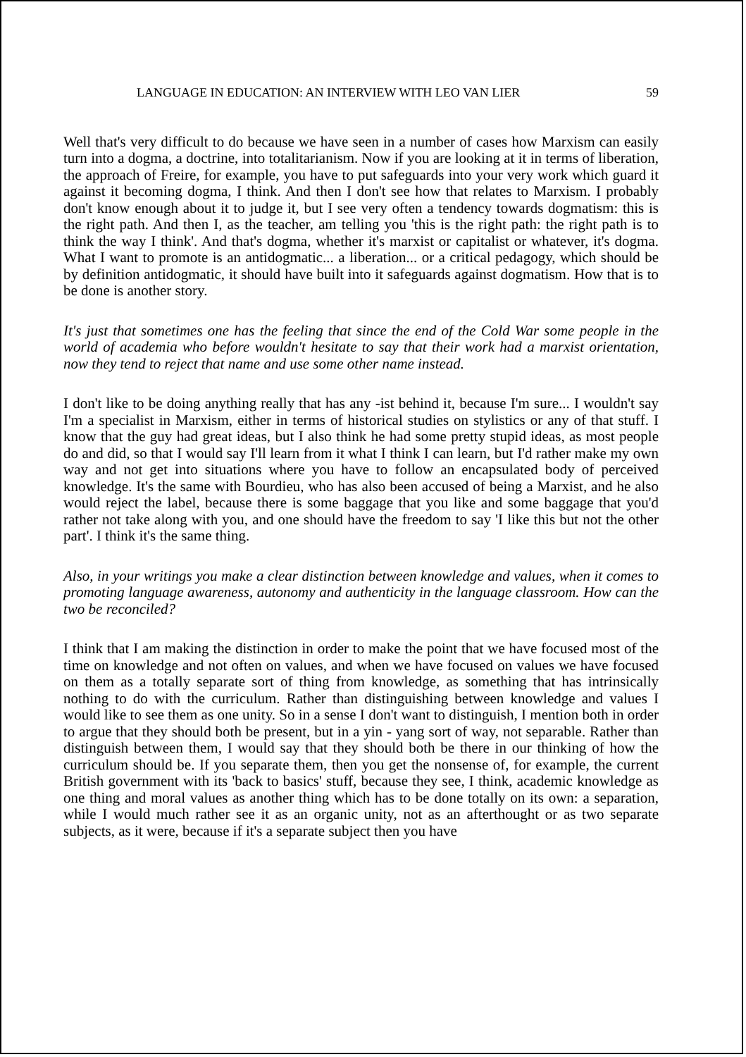LANGUAGE IN EDUCATION: AN INTERVIEW WITH LEO VAN LIER 59
Well that's very difficult to do because we have seen in a number of cases how Marxism can easily turn into a dogma, a doctrine, into totalitarianism. Now if you are looking at it in terms of liberation, the approach of Freire, for example, you have to put safeguards into your very work which guard it against it becoming dogma, I think. And then I don't see how that relates to Marxism. I probably don't know enough about it to judge it, but I see very often a tendency towards dogmatism: this is the right path. And then I, as the teacher, am telling you 'this is the right path: the right path is to think the way I think'. And that's dogma, whether it's marxist or capitalist or whatever, it's dogma. What I want to promote is an antidogmatic... a liberation... or a critical pedagogy, which should be by definition antidogmatic, it should have built into it safeguards against dogmatism. How that is to be done is another story.
It's just that sometimes one has the feeling that since the end of the Cold War some people in the world of academia who before wouldn't hesitate to say that their work had a marxist orientation, now they tend to reject that name and use some other name instead.
I don't like to be doing anything really that has any -ist behind it, because I'm sure... I wouldn't say I'm a specialist in Marxism, either in terms of historical studies on stylistics or any of that stuff. I know that the guy had great ideas, but I also think he had some pretty stupid ideas, as most people do and did, so that I would say I'll learn from it what I think I can learn, but I'd rather make my own way and not get into situations where you have to follow an encapsulated body of perceived knowledge. It's the same with Bourdieu, who has also been accused of being a Marxist, and he also would reject the label, because there is some baggage that you like and some baggage that you'd rather not take along with you, and one should have the freedom to say 'I like this but not the other part'. I think it's the same thing.
Also, in your writings you make a clear distinction between knowledge and values, when it comes to promoting language awareness, autonomy and authenticity in the language classroom. How can the two be reconciled?
I think that I am making the distinction in order to make the point that we have focused most of the time on knowledge and not often on values, and when we have focused on values we have focused on them as a totally separate sort of thing from knowledge, as something that has intrinsically nothing to do with the curriculum. Rather than distinguishing between knowledge and values I would like to see them as one unity. So in a sense I don't want to distinguish, I mention both in order to argue that they should both be present, but in a yin - yang sort of way, not separable. Rather than distinguish between them, I would say that they should both be there in our thinking of how the curriculum should be. If you separate them, then you get the nonsense of, for example, the current British government with its 'back to basics' stuff, because they see, I think, academic knowledge as one thing and moral values as another thing which has to be done totally on its own: a separation, while I would much rather see it as an organic unity, not as an afterthought or as two separate subjects, as it were, because if it's a separate subject then you have